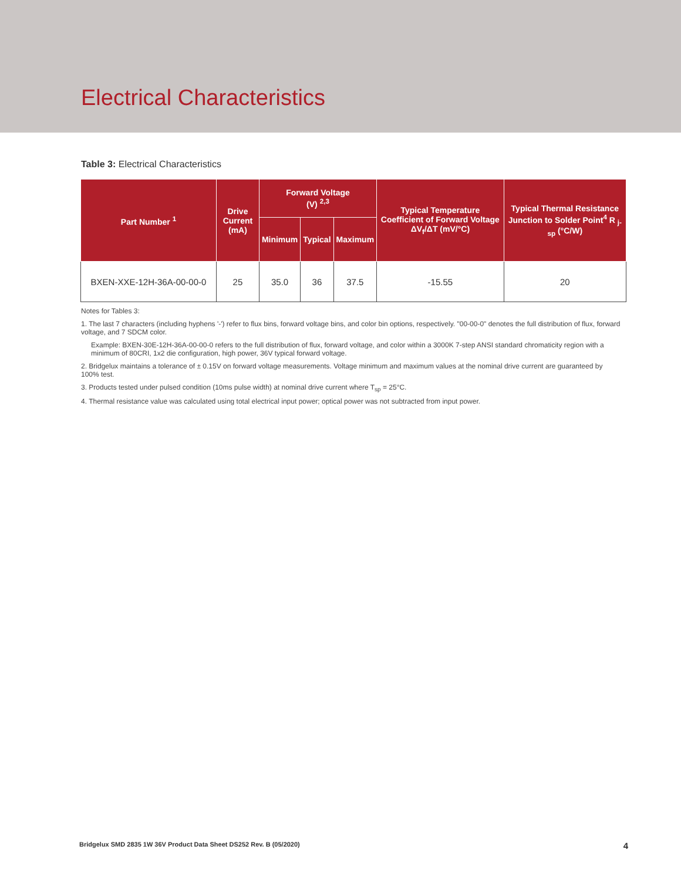Electrical Characteristics
Table 3: Electrical Characteristics
| Part Number <sup>1</sup> | Drive Current (mA) | Forward Voltage (V) <sup>2,3</sup> | | | Typical Temperature Coefficient of Forward Voltage ΔV<sub>f</sub>/ΔT (mV/°C) | Typical Thermal Resistance Junction to Solder Point<sup>4</sup> R <sub>j-sp</sub> (°C/W) |
| --- | --- | --- | --- | --- | --- | --- |
| | | Minimum | Typical | Maximum | | |
| BXEN-XXE-12H-36A-00-00-0 | 25 | 35.0 | 36 | 37.5 | -15.55 | 20 |
Notes for Tables 3:
1. The last 7 characters (including hyphens '-') refer to flux bins, forward voltage bins, and color bin options, respectively. "00-00-0" denotes the full distribution of flux, forward voltage, and 7 SDCM color.
Example: BXEN-30E-12H-36A-00-00-0 refers to the full distribution of flux, forward voltage, and color within a 3000K 7-step ANSI standard chromaticity region with a minimum of 80CRI, 1x2 die configuration, high power, 36V typical forward voltage.
2. Bridgelux maintains a tolerance of ± 0.15V on forward voltage measurements. Voltage minimum and maximum values at the nominal drive current are guaranteed by 100% test.
3. Products tested under pulsed condition (10ms pulse width) at nominal drive current where T<sub>sp</sub> = 25°C.
4. Thermal resistance value was calculated using total electrical input power; optical power was not subtracted from input power.
Bridgelux SMD 2835 1W 36V Product Data Sheet DS252 Rev. B (05/2020) 4